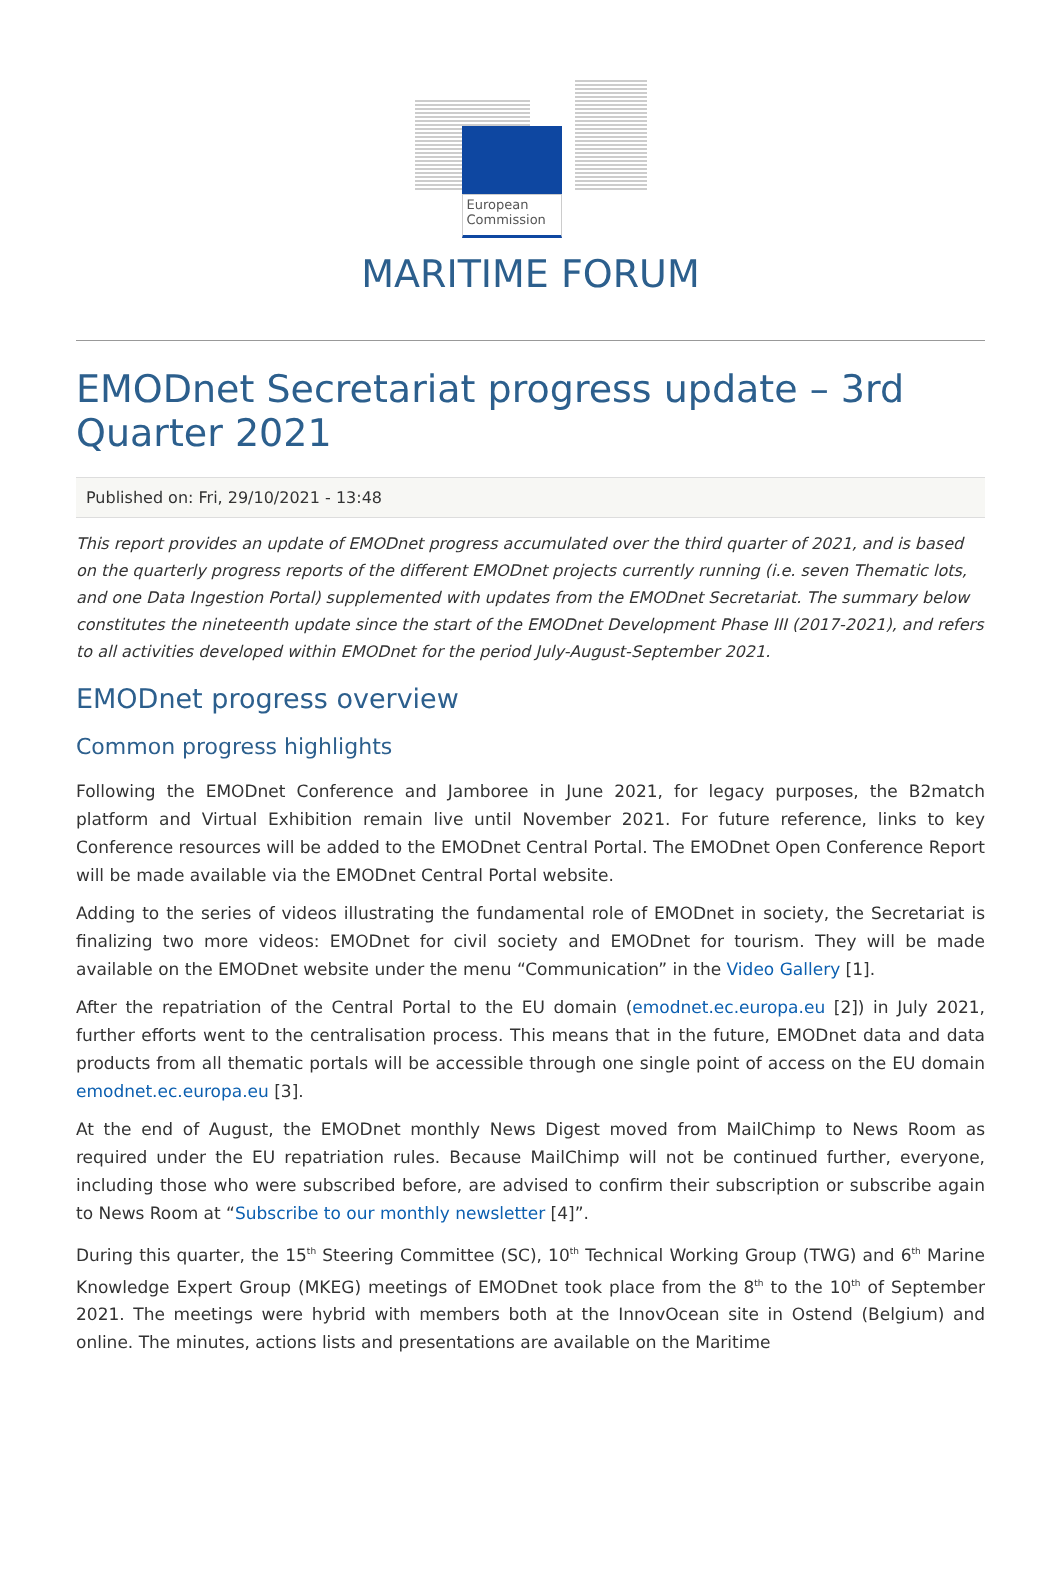European Commission
MARITIME FORUM
EMODnet Secretariat progress update – 3rd Quarter 2021
Published on: Fri, 29/10/2021 - 13:48
This report provides an update of EMODnet progress accumulated over the third quarter of 2021, and is based on the quarterly progress reports of the different EMODnet projects currently running (i.e. seven Thematic lots, and one Data Ingestion Portal) supplemented with updates from the EMODnet Secretariat. The summary below constitutes the nineteenth update since the start of the EMODnet Development Phase III (2017-2021), and refers to all activities developed within EMODnet for the period July-August-September 2021.
EMODnet progress overview
Common progress highlights
Following the EMODnet Conference and Jamboree in June 2021, for legacy purposes, the B2match platform and Virtual Exhibition remain live until November 2021. For future reference, links to key Conference resources will be added to the EMODnet Central Portal. The EMODnet Open Conference Report will be made available via the EMODnet Central Portal website.
Adding to the series of videos illustrating the fundamental role of EMODnet in society, the Secretariat is finalizing two more videos: EMODnet for civil society and EMODnet for tourism. They will be made available on the EMODnet website under the menu “Communication” in the Video Gallery [1].
After the repatriation of the Central Portal to the EU domain (emodnet.ec.europa.eu [2]) in July 2021, further efforts went to the centralisation process. This means that in the future, EMODnet data and data products from all thematic portals will be accessible through one single point of access on the EU domain emodnet.ec.europa.eu [3].
At the end of August, the EMODnet monthly News Digest moved from MailChimp to News Room as required under the EU repatriation rules. Because MailChimp will not be continued further, everyone, including those who were subscribed before, are advised to confirm their subscription or subscribe again to News Room at “Subscribe to our monthly newsletter [4]”.
During this quarter, the 15<sup>th</sup> Steering Committee (SC), 10<sup>th</sup> Technical Working Group (TWG) and 6<sup>th</sup> Marine Knowledge Expert Group (MKEG) meetings of EMODnet took place from the 8<sup>th</sup> to the 10<sup>th</sup> of September 2021. The meetings were hybrid with members both at the InnovOcean site in Ostend (Belgium) and online. The minutes, actions lists and presentations are available on the Maritime